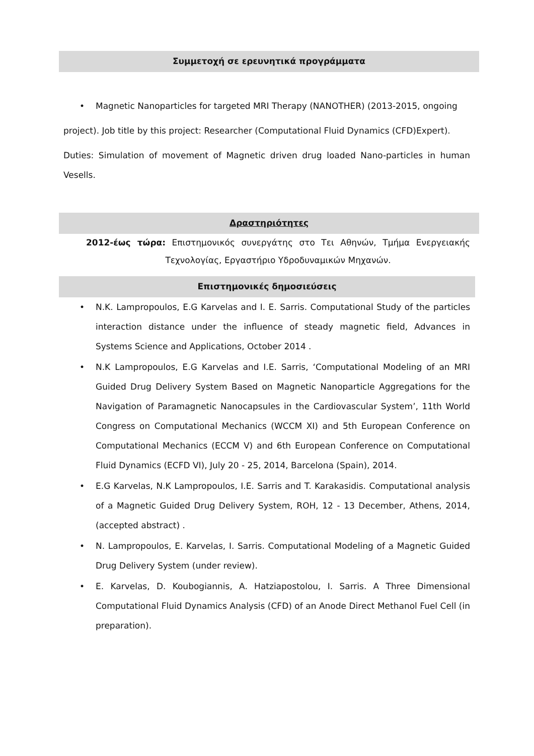Συμμετοχή σε ερευνητικά προγράμματα
• Magnetic Nanoparticles for targeted MRI Therapy (NANOTHER) (2013-2015, ongoing
project). Job title by this project: Researcher (Computational Fluid Dynamics (CFD)Expert).
Duties: Simulation of movement of Magnetic driven drug loaded Nano-particles in human Vesells.
Δραστηριότητες
2012-έως τώρα: Επιστημονικός συνεργάτης στο Τει Αθηνών, Τμήμα Ενεργειακής Τεχνολογίας, Εργαστήριο Υδροδυναμικών Μηχανών.
Επιστημονικές δημοσιεύσεις
• N.K. Lampropoulos, E.G Karvelas and I. E. Sarris. Computational Study of the particles interaction distance under the influence of steady magnetic field, Advances in Systems Science and Applications, October 2014 .
• N.K Lampropoulos, E.G Karvelas and I.E. Sarris, ‘Computational Modeling of an MRI Guided Drug Delivery System Based on Magnetic Nanoparticle Aggregations for the Navigation of Paramagnetic Nanocapsules in the Cardiovascular System’, 11th World Congress on Computational Mechanics (WCCM XI) and 5th European Conference on Computational Mechanics (ECCM V) and 6th European Conference on Computational Fluid Dynamics (ECFD VI), July 20 - 25, 2014, Barcelona (Spain), 2014.
• E.G Karvelas, N.K Lampropoulos, I.E. Sarris and T. Karakasidis. Computational analysis of a Magnetic Guided Drug Delivery System, ROH, 12 - 13 December, Athens, 2014, (accepted abstract) .
• N. Lampropoulos, E. Karvelas, I. Sarris. Computational Modeling of a Magnetic Guided Drug Delivery System (under review).
• E. Karvelas, D. Koubogiannis, A. Hatziapostolou, I. Sarris. A Three Dimensional Computational Fluid Dynamics Analysis (CFD) of an Anode Direct Methanol Fuel Cell (in preparation).